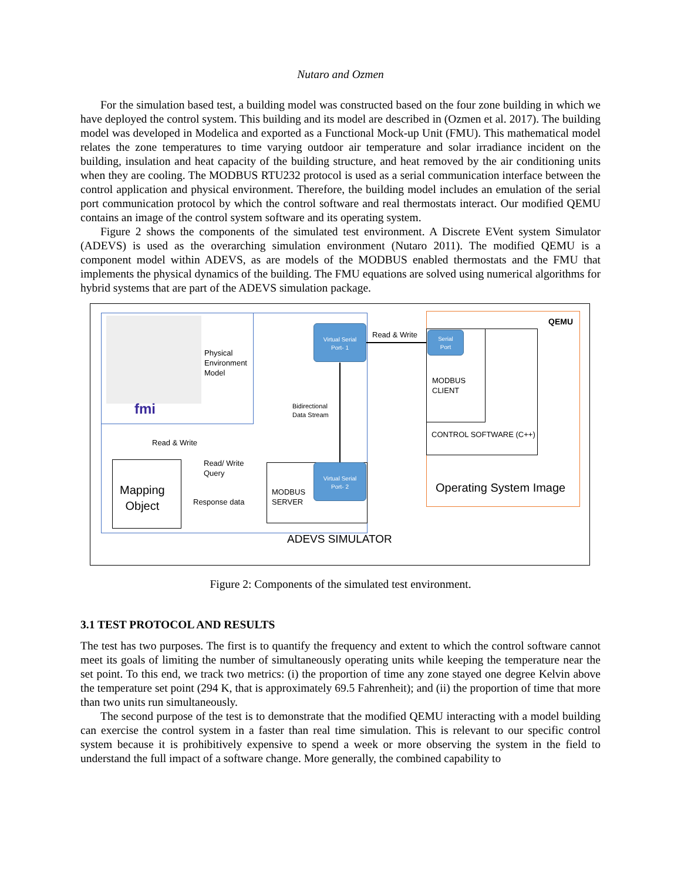Nutaro and Ozmen
For the simulation based test, a building model was constructed based on the four zone building in which we have deployed the control system. This building and its model are described in (Ozmen et al. 2017). The building model was developed in Modelica and exported as a Functional Mock-up Unit (FMU). This mathematical model relates the zone temperatures to time varying outdoor air temperature and solar irradiance incident on the building, insulation and heat capacity of the building structure, and heat removed by the air conditioning units when they are cooling. The MODBUS RTU232 protocol is used as a serial communication interface between the control application and physical environment. Therefore, the building model includes an emulation of the serial port communication protocol by which the control software and real thermostats interact. Our modified QEMU contains an image of the control system software and its operating system.
Figure 2 shows the components of the simulated test environment. A Discrete EVent system Simulator (ADEVS) is used as the overarching simulation environment (Nutaro 2011). The modified QEMU is a component model within ADEVS, as are models of the MODBUS enabled thermostats and the FMU that implements the physical dynamics of the building. The FMU equations are solved using numerical algorithms for hybrid systems that are part of the ADEVS simulation package.
fmi
Physical
Environment
Model
Read & Write
Mapping
Object
Read/ Write
Query
Response data
MODBUS
SERVER
Virtual Serial
Port- 2
Virtual Serial
Port- 1
Bidirectional
Data Stream
Read & Write
QEMU
Serial
Port
MODBUS
CLIENT
CONTROL SOFTWARE (C++)
Operating System Image
ADEVS SIMULATOR
Figure 2: Components of the simulated test environment.
3.1 TEST PROTOCOL AND RESULTS
The test has two purposes. The first is to quantify the frequency and extent to which the control software cannot meet its goals of limiting the number of simultaneously operating units while keeping the temperature near the set point. To this end, we track two metrics: (i) the proportion of time any zone stayed one degree Kelvin above the temperature set point (294 K, that is approximately 69.5 Fahrenheit); and (ii) the proportion of time that more than two units run simultaneously.
The second purpose of the test is to demonstrate that the modified QEMU interacting with a model building can exercise the control system in a faster than real time simulation. This is relevant to our specific control system because it is prohibitively expensive to spend a week or more observing the system in the field to understand the full impact of a software change. More generally, the combined capability to